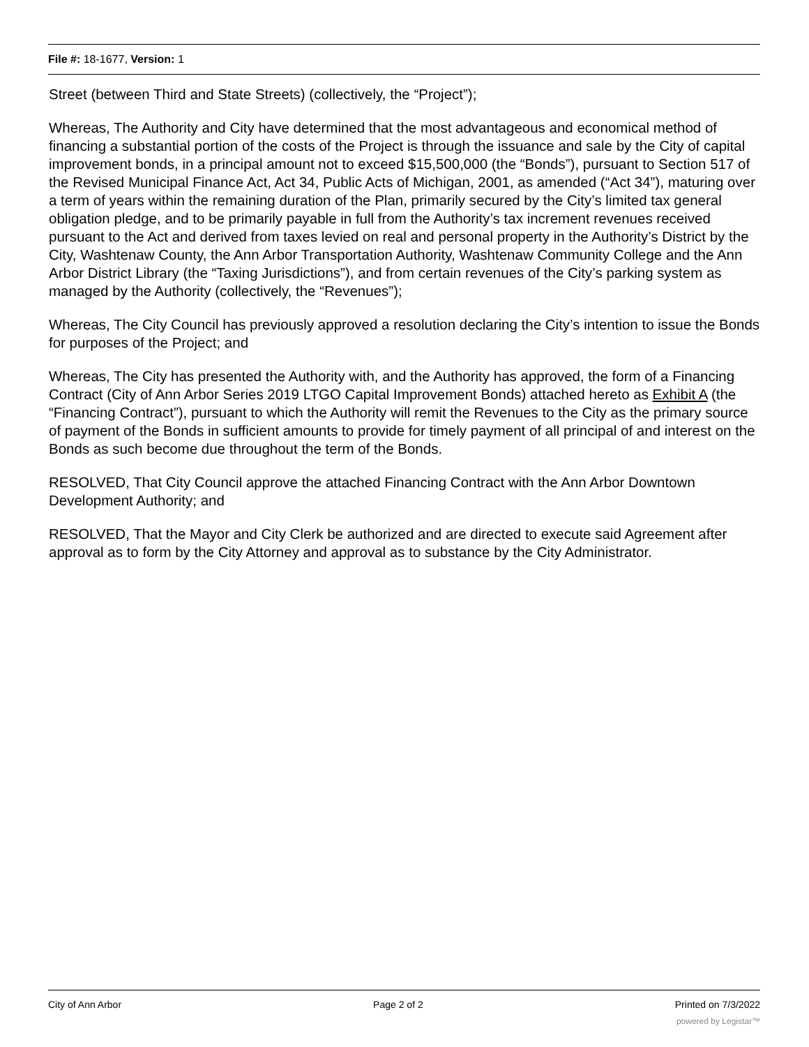File #: 18-1677, Version: 1
Street (between Third and State Streets) (collectively, the “Project”);
Whereas, The Authority and City have determined that the most advantageous and economical method of financing a substantial portion of the costs of the Project is through the issuance and sale by the City of capital improvement bonds, in a principal amount not to exceed $15,500,000 (the “Bonds”), pursuant to Section 517 of the Revised Municipal Finance Act, Act 34, Public Acts of Michigan, 2001, as amended (“Act 34”), maturing over a term of years within the remaining duration of the Plan, primarily secured by the City’s limited tax general obligation pledge, and to be primarily payable in full from the Authority’s tax increment revenues received pursuant to the Act and derived from taxes levied on real and personal property in the Authority’s District by the City, Washtenaw County, the Ann Arbor Transportation Authority, Washtenaw Community College and the Ann Arbor District Library (the “Taxing Jurisdictions”), and from certain revenues of the City’s parking system as managed by the Authority (collectively, the “Revenues”);
Whereas, The City Council has previously approved a resolution declaring the City’s intention to issue the Bonds for purposes of the Project; and
Whereas, The City has presented the Authority with, and the Authority has approved, the form of a Financing Contract (City of Ann Arbor Series 2019 LTGO Capital Improvement Bonds) attached hereto as Exhibit A (the “Financing Contract”), pursuant to which the Authority will remit the Revenues to the City as the primary source of payment of the Bonds in sufficient amounts to provide for timely payment of all principal of and interest on the Bonds as such become due throughout the term of the Bonds.
RESOLVED, That City Council approve the attached Financing Contract with the Ann Arbor Downtown Development Authority; and
RESOLVED, That the Mayor and City Clerk be authorized and are directed to execute said Agreement after approval as to form by the City Attorney and approval as to substance by the City Administrator.
City of Ann Arbor Page 2 of 2 Printed on 7/3/2022
powered by Legistar™